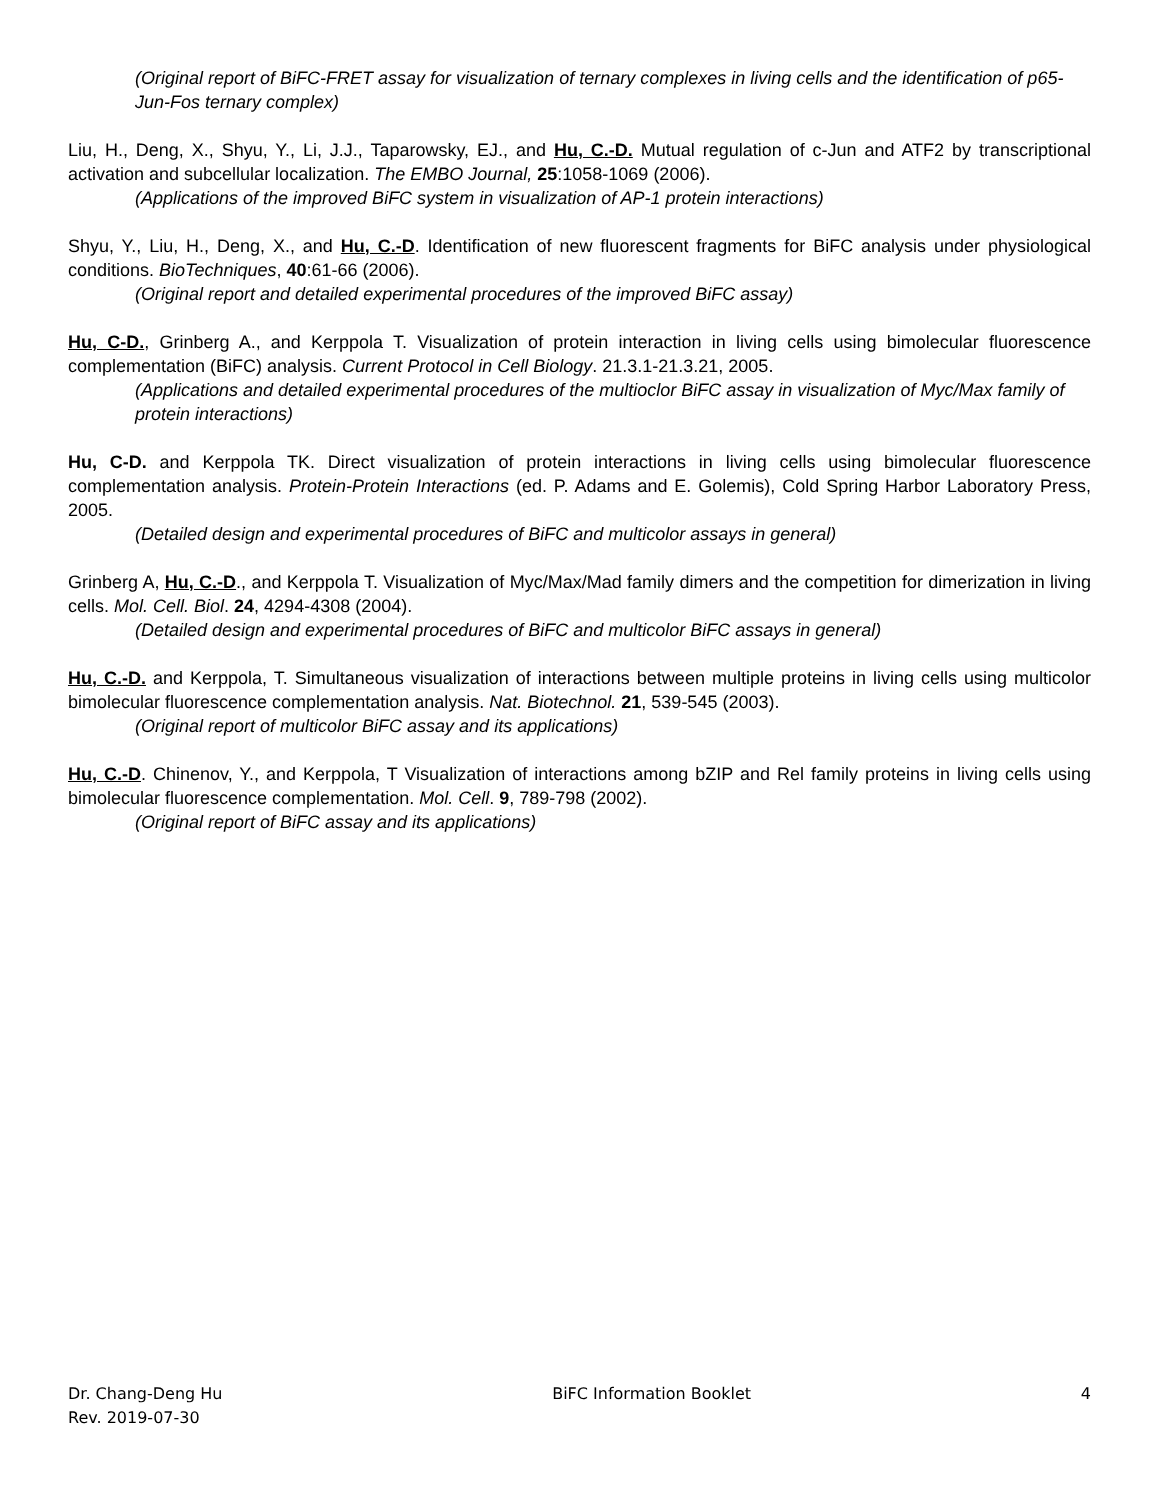(Original report of BiFC-FRET assay for visualization of ternary complexes in living cells and the identification of p65-Jun-Fos ternary complex)
Liu, H., Deng, X., Shyu, Y., Li, J.J., Taparowsky, EJ., and Hu, C.-D. Mutual regulation of c-Jun and ATF2 by transcriptional activation and subcellular localization. The EMBO Journal, 25:1058-1069 (2006).
(Applications of the improved BiFC system in visualization of AP-1 protein interactions)
Shyu, Y., Liu, H., Deng, X., and Hu, C.-D. Identification of new fluorescent fragments for BiFC analysis under physiological conditions. BioTechniques, 40:61-66 (2006).
(Original report and detailed experimental procedures of the improved BiFC assay)
Hu, C-D., Grinberg A., and Kerppola T. Visualization of protein interaction in living cells using bimolecular fluorescence complementation (BiFC) analysis. Current Protocol in Cell Biology. 21.3.1-21.3.21, 2005.
(Applications and detailed experimental procedures of the multioclor BiFC assay in visualization of Myc/Max family of protein interactions)
Hu, C-D. and Kerppola TK. Direct visualization of protein interactions in living cells using bimolecular fluorescence complementation analysis. Protein-Protein Interactions (ed. P. Adams and E. Golemis), Cold Spring Harbor Laboratory Press, 2005.
(Detailed design and experimental procedures of BiFC and multicolor assays in general)
Grinberg A, Hu, C.-D., and Kerppola T. Visualization of Myc/Max/Mad family dimers and the competition for dimerization in living cells. Mol. Cell. Biol. 24, 4294-4308 (2004).
(Detailed design and experimental procedures of BiFC and multicolor BiFC assays in general)
Hu, C.-D. and Kerppola, T. Simultaneous visualization of interactions between multiple proteins in living cells using multicolor bimolecular fluorescence complementation analysis. Nat. Biotechnol. 21, 539-545 (2003).
(Original report of multicolor BiFC assay and its applications)
Hu, C.-D. Chinenov, Y., and Kerppola, T Visualization of interactions among bZIP and Rel family proteins in living cells using bimolecular fluorescence complementation. Mol. Cell. 9, 789-798 (2002).
(Original report of BiFC assay and its applications)
Dr. Chang-Deng Hu
Rev. 2019-07-30
BiFC Information Booklet 4